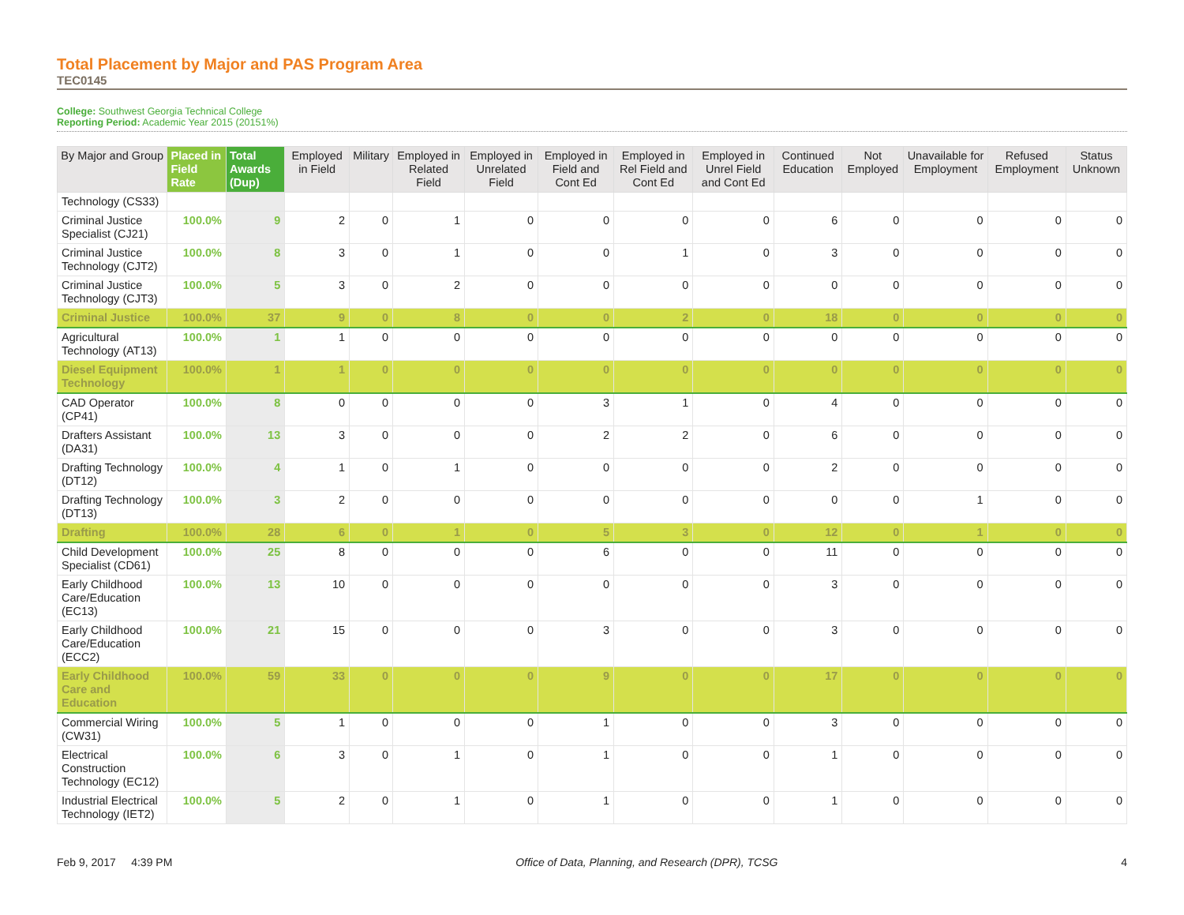Total Placement by Major and PAS Program Area
TEC0145
College: Southwest Georgia Technical College
Reporting Period: Academic Year 2015 (20151%)
| By Major and Group | Placed in Field Rate | Total Awards (Dup) | Employed in Field | Military | Employed in Related Field | Employed in Unrelated Field | Employed in Field and Cont Ed | Employed in Rel Field and Cont Ed | Employed in Unrel Field and Cont Ed | Continued Education | Not Employed | Unavailable for Employment | Refused Employment | Status Unknown |
| --- | --- | --- | --- | --- | --- | --- | --- | --- | --- | --- | --- | --- | --- | --- |
| Technology (CS33) | | | | | | | | | | | | | | |
| Criminal Justice Specialist (CJ21) | 100.0% | 9 | 2 | 0 | 1 | 0 | 0 | 0 | 0 | 6 | 0 | 0 | 0 | 0 |
| Criminal Justice Technology (CJT2) | 100.0% | 8 | 3 | 0 | 1 | 0 | 0 | 1 | 0 | 3 | 0 | 0 | 0 | 0 |
| Criminal Justice Technology (CJT3) | 100.0% | 5 | 3 | 0 | 2 | 0 | 0 | 0 | 0 | 0 | 0 | 0 | 0 | 0 |
| Criminal Justice | 100.0% | 37 | 9 | 0 | 8 | 0 | 0 | 2 | 0 | 18 | 0 | 0 | 0 | 0 |
| Agricultural Technology (AT13) | 100.0% | 1 | 1 | 0 | 0 | 0 | 0 | 0 | 0 | 0 | 0 | 0 | 0 | 0 |
| Diesel Equipment Technology | 100.0% | 1 | 1 | 0 | 0 | 0 | 0 | 0 | 0 | 0 | 0 | 0 | 0 | 0 |
| CAD Operator (CP41) | 100.0% | 8 | 0 | 0 | 0 | 0 | 3 | 1 | 0 | 4 | 0 | 0 | 0 | 0 |
| Drafters Assistant (DA31) | 100.0% | 13 | 3 | 0 | 0 | 0 | 2 | 2 | 0 | 6 | 0 | 0 | 0 | 0 |
| Drafting Technology (DT12) | 100.0% | 4 | 1 | 0 | 1 | 0 | 0 | 0 | 0 | 2 | 0 | 0 | 0 | 0 |
| Drafting Technology (DT13) | 100.0% | 3 | 2 | 0 | 0 | 0 | 0 | 0 | 0 | 0 | 0 | 1 | 0 | 0 |
| Drafting | 100.0% | 28 | 6 | 0 | 1 | 0 | 5 | 3 | 0 | 12 | 0 | 1 | 0 | 0 |
| Child Development Specialist (CD61) | 100.0% | 25 | 8 | 0 | 0 | 0 | 6 | 0 | 0 | 11 | 0 | 0 | 0 | 0 |
| Early Childhood Care/Education (EC13) | 100.0% | 13 | 10 | 0 | 0 | 0 | 0 | 0 | 0 | 3 | 0 | 0 | 0 | 0 |
| Early Childhood Care/Education (ECC2) | 100.0% | 21 | 15 | 0 | 0 | 0 | 3 | 0 | 0 | 3 | 0 | 0 | 0 | 0 |
| Early Childhood Care and Education | 100.0% | 59 | 33 | 0 | 0 | 0 | 9 | 0 | 0 | 17 | 0 | 0 | 0 | 0 |
| Commercial Wiring (CW31) | 100.0% | 5 | 1 | 0 | 0 | 0 | 1 | 0 | 0 | 3 | 0 | 0 | 0 | 0 |
| Electrical Construction Technology (EC12) | 100.0% | 6 | 3 | 0 | 1 | 0 | 1 | 0 | 0 | 1 | 0 | 0 | 0 | 0 |
| Industrial Electrical Technology (IET2) | 100.0% | 5 | 2 | 0 | 1 | 0 | 1 | 0 | 0 | 1 | 0 | 0 | 0 | 0 |
Feb 9, 2017 4:39 PM Office of Data, Planning, and Research (DPR), TCSG 4